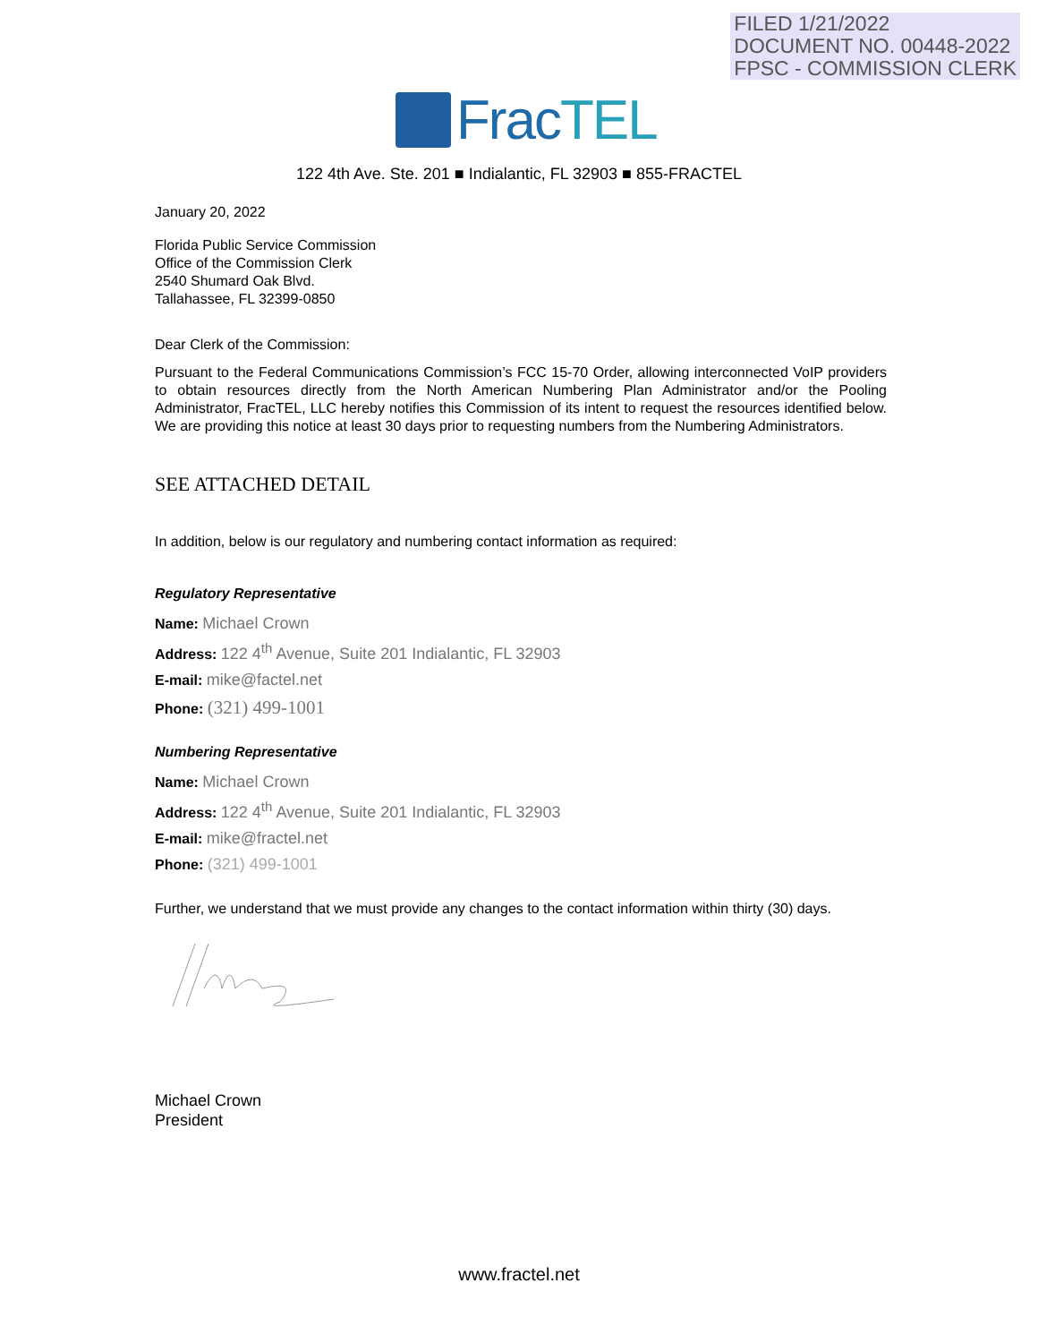FILED 1/21/2022
DOCUMENT NO. 00448-2022
FPSC - COMMISSION CLERK
FracTEL
122 4th Ave. Ste. 201 ■ Indialantic, FL 32903 ■ 855-FRACTEL
January 20, 2022
Florida Public Service Commission
Office of the Commission Clerk
2540 Shumard Oak Blvd.
Tallahassee, FL 32399-0850
Dear Clerk of the Commission:
Pursuant to the Federal Communications Commission’s FCC 15-70 Order, allowing interconnected VoIP providers to obtain resources directly from the North American Numbering Plan Administrator and/or the Pooling Administrator, FracTEL, LLC hereby notifies this Commission of its intent to request the resources identified below. We are providing this notice at least 30 days prior to requesting numbers from the Numbering Administrators.
SEE ATTACHED DETAIL
In addition, below is our regulatory and numbering contact information as required:
Regulatory Representative
Name: Michael Crown
Address: 122 4<sup>th</sup> Avenue, Suite 201 Indialantic, FL 32903
E-mail: mike@factel.net
Phone: (321) 499-1001
Numbering Representative
Name: Michael Crown
Address: 122 4<sup>th</sup> Avenue, Suite 201 Indialantic, FL 32903
E-mail: mike@fractel.net
Phone: (321) 499-1001
Further, we understand that we must provide any changes to the contact information within thirty (30) days.
Michael Crown
President
www.fractel.net